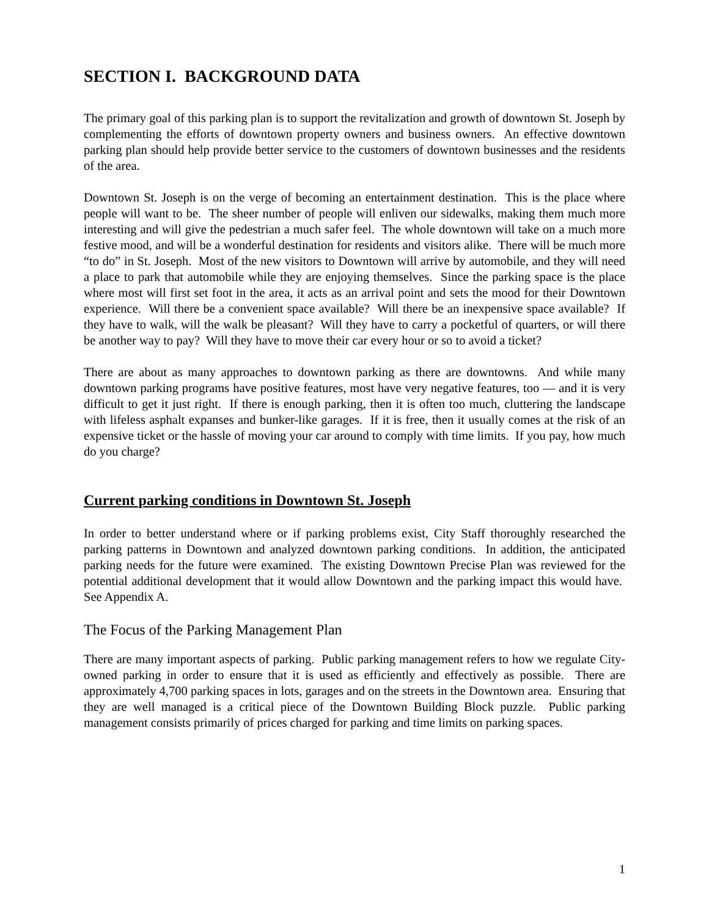SECTION I. BACKGROUND DATA
The primary goal of this parking plan is to support the revitalization and growth of downtown St. Joseph by complementing the efforts of downtown property owners and business owners. An effective downtown parking plan should help provide better service to the customers of downtown businesses and the residents of the area.
Downtown St. Joseph is on the verge of becoming an entertainment destination. This is the place where people will want to be. The sheer number of people will enliven our sidewalks, making them much more interesting and will give the pedestrian a much safer feel. The whole downtown will take on a much more festive mood, and will be a wonderful destination for residents and visitors alike. There will be much more “to do” in St. Joseph. Most of the new visitors to Downtown will arrive by automobile, and they will need a place to park that automobile while they are enjoying themselves. Since the parking space is the place where most will first set foot in the area, it acts as an arrival point and sets the mood for their Downtown experience. Will there be a convenient space available? Will there be an inexpensive space available? If they have to walk, will the walk be pleasant? Will they have to carry a pocketful of quarters, or will there be another way to pay? Will they have to move their car every hour or so to avoid a ticket?
There are about as many approaches to downtown parking as there are downtowns. And while many downtown parking programs have positive features, most have very negative features, too — and it is very difficult to get it just right. If there is enough parking, then it is often too much, cluttering the landscape with lifeless asphalt expanses and bunker-like garages. If it is free, then it usually comes at the risk of an expensive ticket or the hassle of moving your car around to comply with time limits. If you pay, how much do you charge?
Current parking conditions in Downtown St. Joseph
In order to better understand where or if parking problems exist, City Staff thoroughly researched the parking patterns in Downtown and analyzed downtown parking conditions. In addition, the anticipated parking needs for the future were examined. The existing Downtown Precise Plan was reviewed for the potential additional development that it would allow Downtown and the parking impact this would have. See Appendix A.
The Focus of the Parking Management Plan
There are many important aspects of parking. Public parking management refers to how we regulate City-owned parking in order to ensure that it is used as efficiently and effectively as possible. There are approximately 4,700 parking spaces in lots, garages and on the streets in the Downtown area. Ensuring that they are well managed is a critical piece of the Downtown Building Block puzzle. Public parking management consists primarily of prices charged for parking and time limits on parking spaces.
1